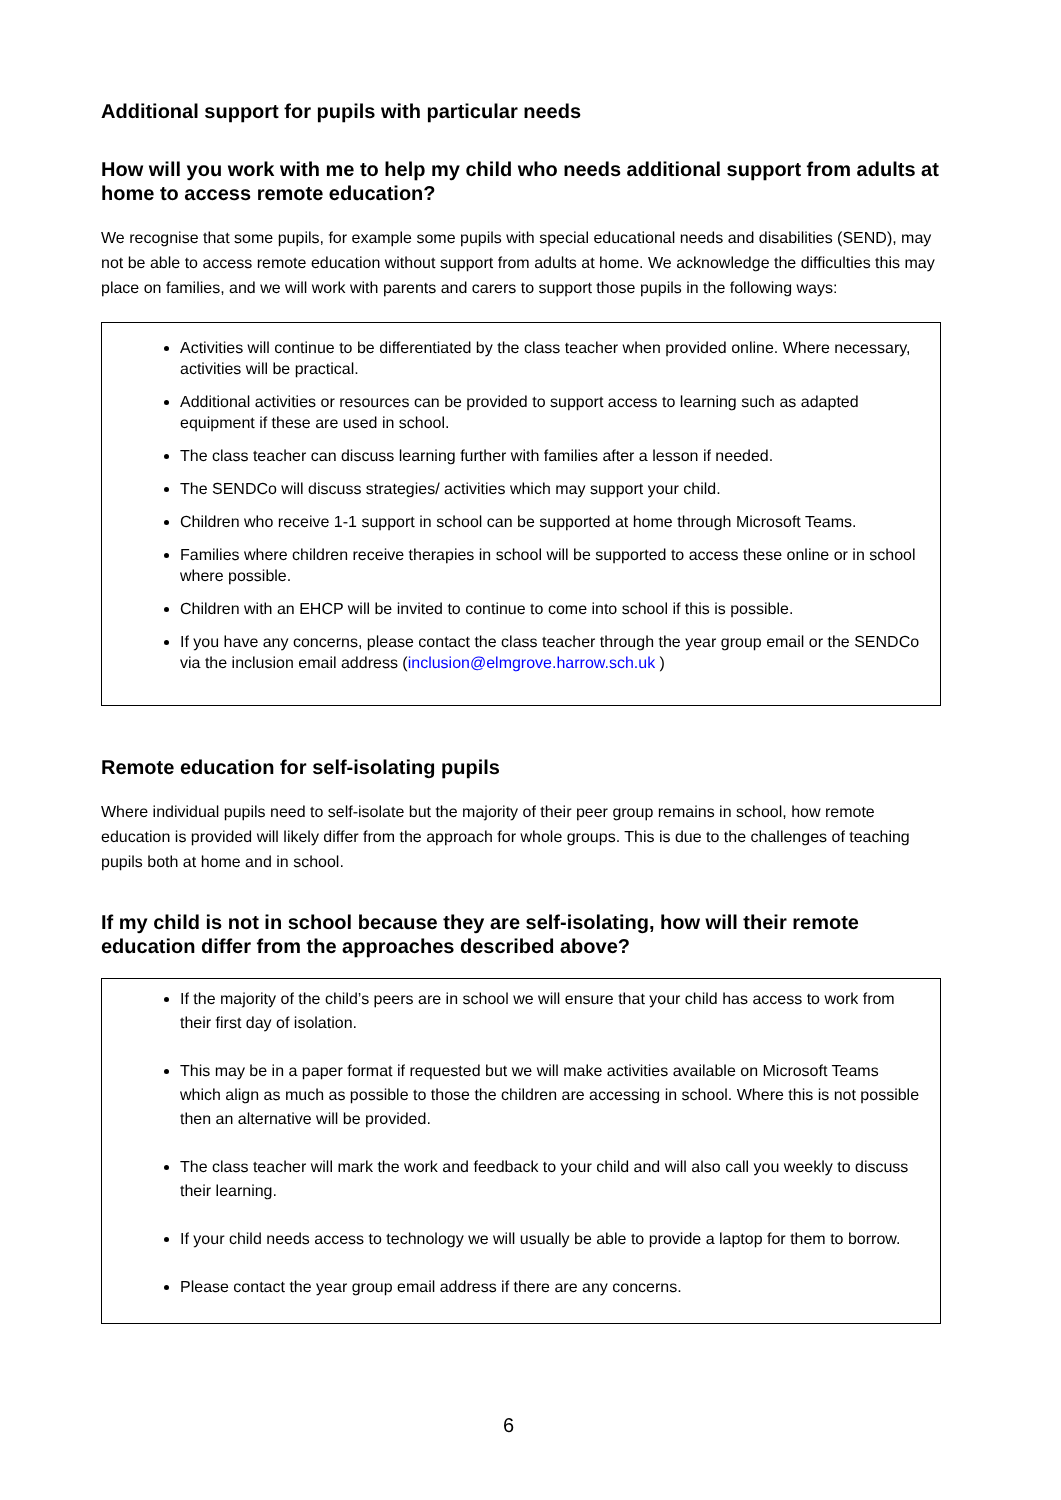Additional support for pupils with particular needs
How will you work with me to help my child who needs additional support from adults at home to access remote education?
We recognise that some pupils, for example some pupils with special educational needs and disabilities (SEND), may not be able to access remote education without support from adults at home. We acknowledge the difficulties this may place on families, and we will work with parents and carers to support those pupils in the following ways:
Activities will continue to be differentiated by the class teacher when provided online. Where necessary, activities will be practical.
Additional activities or resources can be provided to support access to learning such as adapted equipment if these are used in school.
The class teacher can discuss learning further with families after a lesson if needed.
The SENDCo will discuss strategies/ activities which may support your child.
Children who receive 1-1 support in school can be supported at home through Microsoft Teams.
Families where children receive therapies in school will be supported to access these online or in school where possible.
Children with an EHCP will be invited to continue to come into school if this is possible.
If you have any concerns, please contact the class teacher through the year group email or the SENDCo via the inclusion email address (inclusion@elmgrove.harrow.sch.uk )
Remote education for self-isolating pupils
Where individual pupils need to self-isolate but the majority of their peer group remains in school, how remote education is provided will likely differ from the approach for whole groups. This is due to the challenges of teaching pupils both at home and in school.
If my child is not in school because they are self-isolating, how will their remote education differ from the approaches described above?
If the majority of the child’s peers are in school we will ensure that your child has access to work from their first day of isolation.
This may be in a paper format if requested but we will make activities available on Microsoft Teams which align as much as possible to those the children are accessing in school. Where this is not possible then an alternative will be provided.
The class teacher will mark the work and feedback to your child and will also call you weekly to discuss their learning.
If your child needs access to technology we will usually be able to provide a laptop for them to borrow.
Please contact the year group email address if there are any concerns.
6